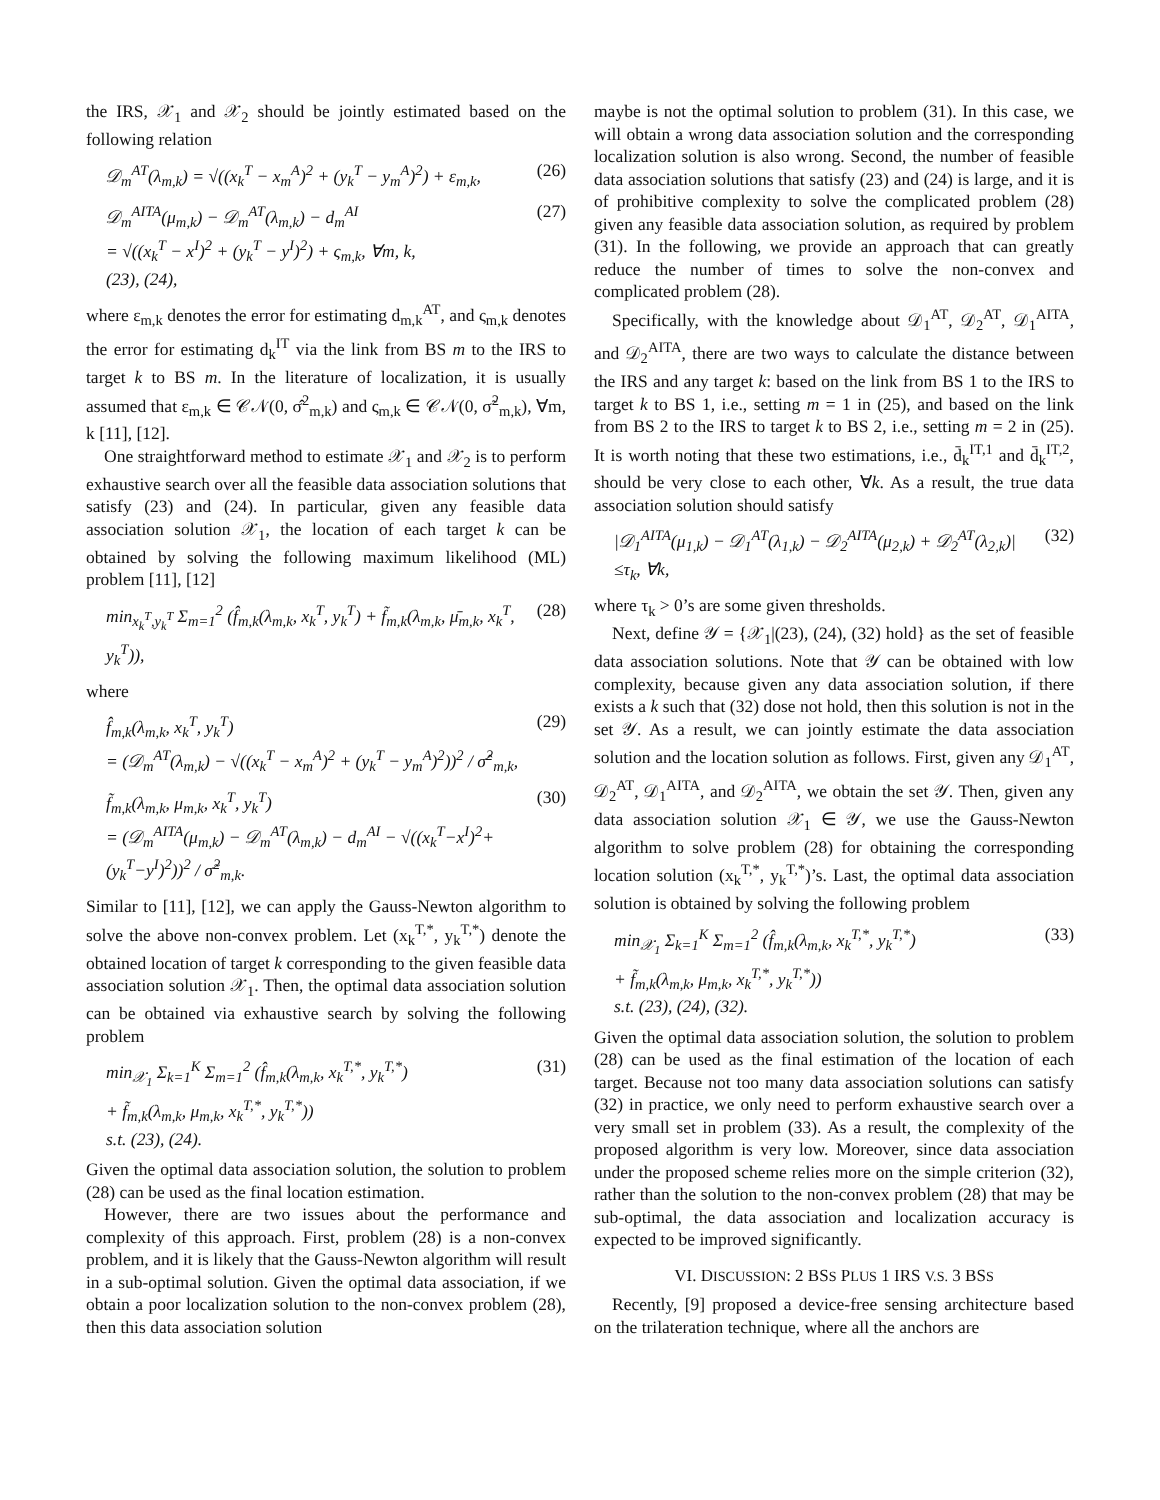the IRS, 𝒳<sub>1</sub> and 𝒳<sub>2</sub> should be jointly estimated based on the following relation
𝒟<sub>m</sub><sup>AT</sup>(λ<sub>m,k</sub>) = √((x<sub>k</sub><sup>T</sup> − x<sub>m</sub><sup>A</sup>)<sup>2</sup> + (y<sub>k</sub><sup>T</sup> − y<sub>m</sub><sup>A</sup>)<sup>2</sup>) + ε<sub>m,k</sub>, (26)
𝒟<sub>m</sub><sup>AITA</sup>(μ<sub>m,k</sub>) − 𝒟<sub>m</sub><sup>AT</sup>(λ<sub>m,k</sub>) − d<sub>m</sub><sup>AI</sup>
= √((x<sub>k</sub><sup>T</sup> − x<sup>I</sup>)<sup>2</sup> + (y<sub>k</sub><sup>T</sup> − y<sup>I</sup>)<sup>2</sup>) + ς<sub>m,k</sub>, ∀m, k,
(23), (24), (27)
where ε<sub>m,k</sub> denotes the error for estimating d<sub>m,k</sub><sup>AT</sup>, and ς<sub>m,k</sub> denotes the error for estimating d<sub>k</sub><sup>IT</sup> via the link from BS m to the IRS to target k to BS m. In the literature of localization, it is usually assumed that ε<sub>m,k</sub> ∈ 𝒞𝒩(0, σ̂<sup>2</sup><sub>m,k</sub>) and ς<sub>m,k</sub> ∈ 𝒞𝒩(0, σ̃<sup>2</sup><sub>m,k</sub>), ∀m, k [11], [12].
One straightforward method to estimate 𝒳<sub>1</sub> and 𝒳<sub>2</sub> is to perform exhaustive search over all the feasible data association solutions that satisfy (23) and (24). In particular, given any feasible data association solution 𝒳<sub>1</sub>, the location of each target k can be obtained by solving the following maximum likelihood (ML) problem [11], [12]
min<sub>x<sub>k</sub><sup>T</sup>,y<sub>k</sub><sup>T</sup></sub> Σ<sub>m=1</sub><sup>2</sup> (f̂<sub>m,k</sub>(λ<sub>m,k</sub>, x<sub>k</sub><sup>T</sup>, y<sub>k</sub><sup>T</sup>) + f̃<sub>m,k</sub>(λ<sub>m,k</sub>, μ̄<sub>m,k</sub>, x<sub>k</sub><sup>T</sup>, y<sub>k</sub><sup>T</sup>)), (28)
where
f̂<sub>m,k</sub>(λ<sub>m,k</sub>, x<sub>k</sub><sup>T</sup>, y<sub>k</sub><sup>T</sup>)
= (𝒟<sub>m</sub><sup>AT</sup>(λ<sub>m,k</sub>) − √((x<sub>k</sub><sup>T</sup> − x<sub>m</sub><sup>A</sup>)<sup>2</sup> + (y<sub>k</sub><sup>T</sup> − y<sub>m</sub><sup>A</sup>)<sup>2</sup>))<sup>2</sup> / σ̂<sup>2</sup><sub>m,k</sub>, (29)
f̃<sub>m,k</sub>(λ<sub>m,k</sub>, μ<sub>m,k</sub>, x<sub>k</sub><sup>T</sup>, y<sub>k</sub><sup>T</sup>)
= (𝒟<sub>m</sub><sup>AITA</sup>(μ<sub>m,k</sub>) − 𝒟<sub>m</sub><sup>AT</sup>(λ<sub>m,k</sub>) − d<sub>m</sub><sup>AI</sup> − √((x<sub>k</sub><sup>T</sup>−x<sup>I</sup>)<sup>2</sup>+(y<sub>k</sub><sup>T</sup>−y<sup>I</sup>)<sup>2</sup>))<sup>2</sup> / σ̃<sup>2</sup><sub>m,k</sub>. (30)
Similar to [11], [12], we can apply the Gauss-Newton algorithm to solve the above non-convex problem. Let (x<sub>k</sub><sup>T,*</sup>, y<sub>k</sub><sup>T,*</sup>) denote the obtained location of target k corresponding to the given feasible data association solution 𝒳<sub>1</sub>. Then, the optimal data association solution can be obtained via exhaustive search by solving the following problem
min<sub>𝒳<sub>1</sub></sub> Σ<sub>k=1</sub><sup>K</sup> Σ<sub>m=1</sub><sup>2</sup> (f̂<sub>m,k</sub>(λ<sub>m,k</sub>, x<sub>k</sub><sup>T,*</sup>, y<sub>k</sub><sup>T,*</sup>)
+ f̃<sub>m,k</sub>(λ<sub>m,k</sub>, μ<sub>m,k</sub>, x<sub>k</sub><sup>T,*</sup>, y<sub>k</sub><sup>T,*</sup>))
s.t. (23), (24). (31)
Given the optimal data association solution, the solution to problem (28) can be used as the final location estimation.
However, there are two issues about the performance and complexity of this approach. First, problem (28) is a non-convex problem, and it is likely that the Gauss-Newton algorithm will result in a sub-optimal solution. Given the optimal data association, if we obtain a poor localization solution to the non-convex problem (28), then this data association solution
maybe is not the optimal solution to problem (31). In this case, we will obtain a wrong data association solution and the corresponding localization solution is also wrong. Second, the number of feasible data association solutions that satisfy (23) and (24) is large, and it is of prohibitive complexity to solve the complicated problem (28) given any feasible data association solution, as required by problem (31). In the following, we provide an approach that can greatly reduce the number of times to solve the non-convex and complicated problem (28).
Specifically, with the knowledge about 𝒟<sub>1</sub><sup>AT</sup>, 𝒟<sub>2</sub><sup>AT</sup>, 𝒟<sub>1</sub><sup>AITA</sup>, and 𝒟<sub>2</sub><sup>AITA</sup>, there are two ways to calculate the distance between the IRS and any target k: based on the link from BS 1 to the IRS to target k to BS 1, i.e., setting m = 1 in (25), and based on the link from BS 2 to the IRS to target k to BS 2, i.e., setting m = 2 in (25). It is worth noting that these two estimations, i.e., d̄<sub>k</sub><sup>IT,1</sup> and d̄<sub>k</sub><sup>IT,2</sup>, should be very close to each other, ∀k. As a result, the true data association solution should satisfy
|𝒟<sub>1</sub><sup>AITA</sup>(μ<sub>1,k</sub>) − 𝒟<sub>1</sub><sup>AT</sup>(λ<sub>1,k</sub>) − 𝒟<sub>2</sub><sup>AITA</sup>(μ<sub>2,k</sub>) + 𝒟<sub>2</sub><sup>AT</sup>(λ<sub>2,k</sub>)|
≤τ<sub>k</sub>, ∀k, (32)
where τ<sub>k</sub> > 0’s are some given thresholds.
Next, define 𝒴 = {𝒳<sub>1</sub>|(23), (24), (32) hold} as the set of feasible data association solutions. Note that 𝒴 can be obtained with low complexity, because given any data association solution, if there exists a k such that (32) dose not hold, then this solution is not in the set 𝒴. As a result, we can jointly estimate the data association solution and the location solution as follows. First, given any 𝒟<sub>1</sub><sup>AT</sup>, 𝒟<sub>2</sub><sup>AT</sup>, 𝒟<sub>1</sub><sup>AITA</sup>, and 𝒟<sub>2</sub><sup>AITA</sup>, we obtain the set 𝒴. Then, given any data association solution 𝒳<sub>1</sub> ∈ 𝒴, we use the Gauss-Newton algorithm to solve problem (28) for obtaining the corresponding location solution (x<sub>k</sub><sup>T,*</sup>, y<sub>k</sub><sup>T,*</sup>)’s. Last, the optimal data association solution is obtained by solving the following problem
min<sub>𝒳<sub>1</sub></sub> Σ<sub>k=1</sub><sup>K</sup> Σ<sub>m=1</sub><sup>2</sup> (f̂<sub>m,k</sub>(λ<sub>m,k</sub>, x<sub>k</sub><sup>T,*</sup>, y<sub>k</sub><sup>T,*</sup>)
+ f̃<sub>m,k</sub>(λ<sub>m,k</sub>, μ<sub>m,k</sub>, x<sub>k</sub><sup>T,*</sup>, y<sub>k</sub><sup>T,*</sup>))
s.t. (23), (24), (32). (33)
Given the optimal data association solution, the solution to problem (28) can be used as the final estimation of the location of each target. Because not too many data association solutions can satisfy (32) in practice, we only need to perform exhaustive search over a very small set in problem (33). As a result, the complexity of the proposed algorithm is very low. Moreover, since data association under the proposed scheme relies more on the simple criterion (32), rather than the solution to the non-convex problem (28) that may be sub-optimal, the data association and localization accuracy is expected to be improved significantly.
VI. DISCUSSION: 2 BSS PLUS 1 IRS V.S. 3 BSS
Recently, [9] proposed a device-free sensing architecture based on the trilateration technique, where all the anchors are